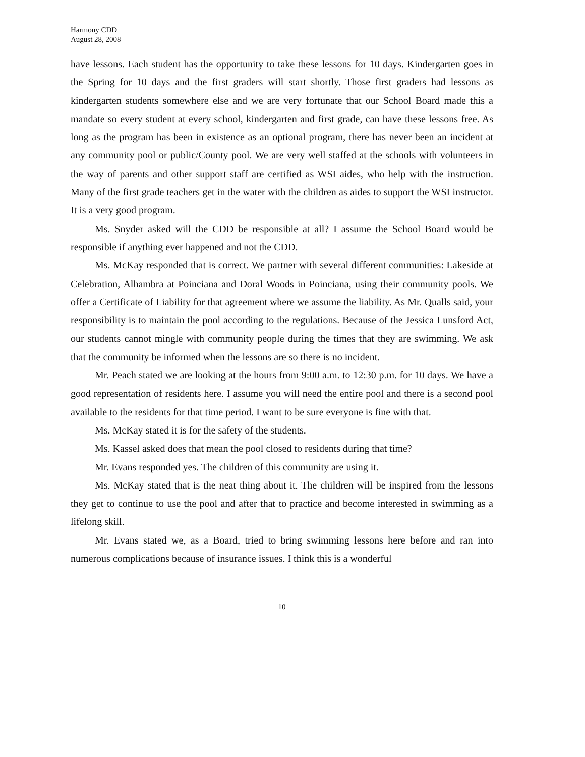Harmony CDD
August 28, 2008
have lessons. Each student has the opportunity to take these lessons for 10 days. Kindergarten goes in the Spring for 10 days and the first graders will start shortly. Those first graders had lessons as kindergarten students somewhere else and we are very fortunate that our School Board made this a mandate so every student at every school, kindergarten and first grade, can have these lessons free. As long as the program has been in existence as an optional program, there has never been an incident at any community pool or public/County pool. We are very well staffed at the schools with volunteers in the way of parents and other support staff are certified as WSI aides, who help with the instruction. Many of the first grade teachers get in the water with the children as aides to support the WSI instructor. It is a very good program.
Ms. Snyder asked will the CDD be responsible at all? I assume the School Board would be responsible if anything ever happened and not the CDD.
Ms. McKay responded that is correct. We partner with several different communities: Lakeside at Celebration, Alhambra at Poinciana and Doral Woods in Poinciana, using their community pools. We offer a Certificate of Liability for that agreement where we assume the liability. As Mr. Qualls said, your responsibility is to maintain the pool according to the regulations. Because of the Jessica Lunsford Act, our students cannot mingle with community people during the times that they are swimming. We ask that the community be informed when the lessons are so there is no incident.
Mr. Peach stated we are looking at the hours from 9:00 a.m. to 12:30 p.m. for 10 days. We have a good representation of residents here. I assume you will need the entire pool and there is a second pool available to the residents for that time period. I want to be sure everyone is fine with that.
Ms. McKay stated it is for the safety of the students.
Ms. Kassel asked does that mean the pool closed to residents during that time?
Mr. Evans responded yes. The children of this community are using it.
Ms. McKay stated that is the neat thing about it. The children will be inspired from the lessons they get to continue to use the pool and after that to practice and become interested in swimming as a lifelong skill.
Mr. Evans stated we, as a Board, tried to bring swimming lessons here before and ran into numerous complications because of insurance issues. I think this is a wonderful
10